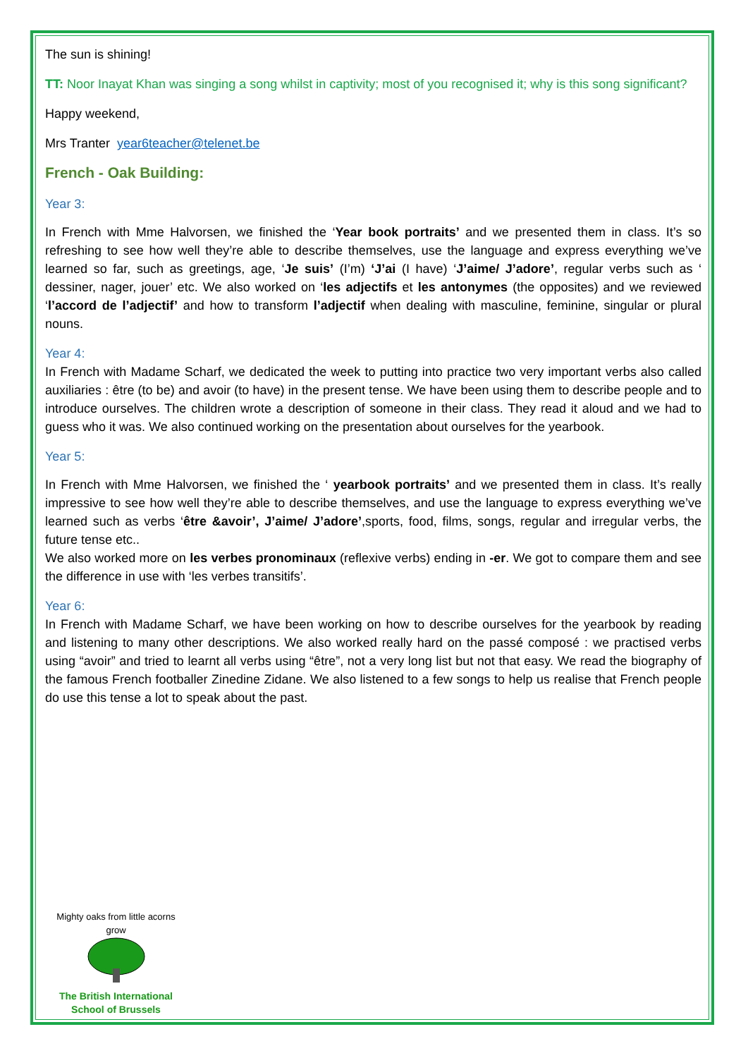The sun is shining!
TT: Noor Inayat Khan was singing a song whilst in captivity; most of you recognised it; why is this song significant?
Happy weekend,
Mrs Tranter year6teacher@telenet.be
French - Oak Building:
Year 3:
In French with Mme Halvorsen, we finished the ‘Year book portraits’ and we presented them in class. It’s so refreshing to see how well they’re able to describe themselves, use the language and express everything we’ve learned so far, such as greetings, age, ‘Je suis’ (I’m) ‘J’ai (I have) ‘J’aime/ J’adore’, regular verbs such as ‘ dessiner, nager, jouer’ etc. We also worked on ‘les adjectifs et les antonymes (the opposites) and we reviewed ‘l’accord de l’adjectif’ and how to transform l’adjectif when dealing with masculine, feminine, singular or plural nouns.
Year 4:
In French with Madame Scharf, we dedicated the week to putting into practice two very important verbs also called auxiliaries : être (to be) and avoir (to have) in the present tense. We have been using them to describe people and to introduce ourselves. The children wrote a description of someone in their class. They read it aloud and we had to guess who it was. We also continued working on the presentation about ourselves for the yearbook.
Year 5:
In French with Mme Halvorsen, we finished the ‘ yearbook portraits’ and we presented them in class. It’s really impressive to see how well they’re able to describe themselves, and use the language to express everything we’ve learned such as verbs ‘être &avoir’, J’aime/ J’adore’,sports, food, films, songs, regular and irregular verbs, the future tense etc..
We also worked more on les verbes pronominaux (reflexive verbs) ending in -er. We got to compare them and see the difference in use with ‘les verbes transitifs’.
Year 6:
In French with Madame Scharf, we have been working on how to describe ourselves for the yearbook by reading and listening to many other descriptions. We also worked really hard on the passé composé : we practised verbs using “avoir” and tried to learnt all verbs using “être”, not a very long list but not that easy. We read the biography of the famous French footballer Zinedine Zidane. We also listened to a few songs to help us realise that French people do use this tense a lot to speak about the past.
Mighty oaks from little acorns grow
The British International
School of Brussels